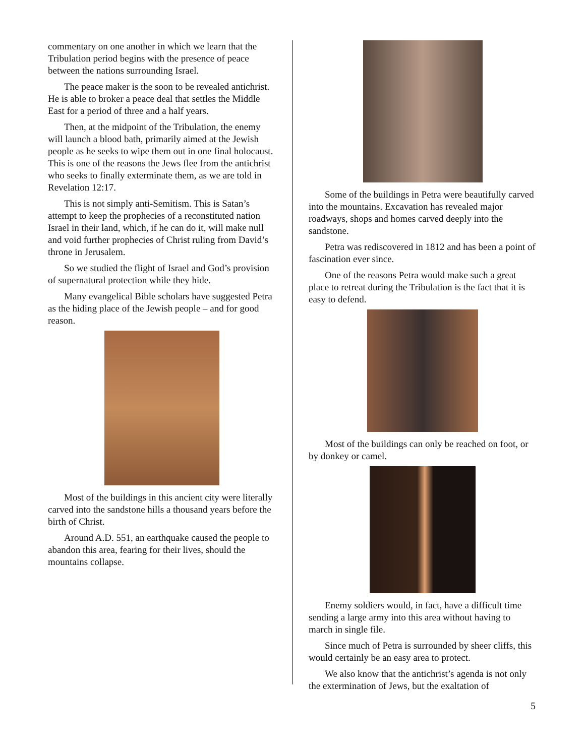commentary on one another in which we learn that the Tribulation period begins with the presence of peace between the nations surrounding Israel.
The peace maker is the soon to be revealed antichrist. He is able to broker a peace deal that settles the Middle East for a period of three and a half years.
Then, at the midpoint of the Tribulation, the enemy will launch a blood bath, primarily aimed at the Jewish people as he seeks to wipe them out in one final holocaust. This is one of the reasons the Jews flee from the antichrist who seeks to finally exterminate them, as we are told in Revelation 12:17.
This is not simply anti-Semitism. This is Satan’s attempt to keep the prophecies of a reconstituted nation Israel in their land, which, if he can do it, will make null and void further prophecies of Christ ruling from David’s throne in Jerusalem.
So we studied the flight of Israel and God’s provision of supernatural protection while they hide.
Many evangelical Bible scholars have suggested Petra as the hiding place of the Jewish people – and for good reason.
Most of the buildings in this ancient city were literally carved into the sandstone hills a thousand years before the birth of Christ.
Around A.D. 551, an earthquake caused the people to abandon this area, fearing for their lives, should the mountains collapse.
Some of the buildings in Petra were beautifully carved into the mountains. Excavation has revealed major roadways, shops and homes carved deeply into the sandstone.
Petra was rediscovered in 1812 and has been a point of fascination ever since.
One of the reasons Petra would make such a great place to retreat during the Tribulation is the fact that it is easy to defend.
Most of the buildings can only be reached on foot, or by donkey or camel.
Enemy soldiers would, in fact, have a difficult time sending a large army into this area without having to march in single file.
Since much of Petra is surrounded by sheer cliffs, this would certainly be an easy area to protect.
We also know that the antichrist’s agenda is not only the extermination of Jews, but the exaltation of
5